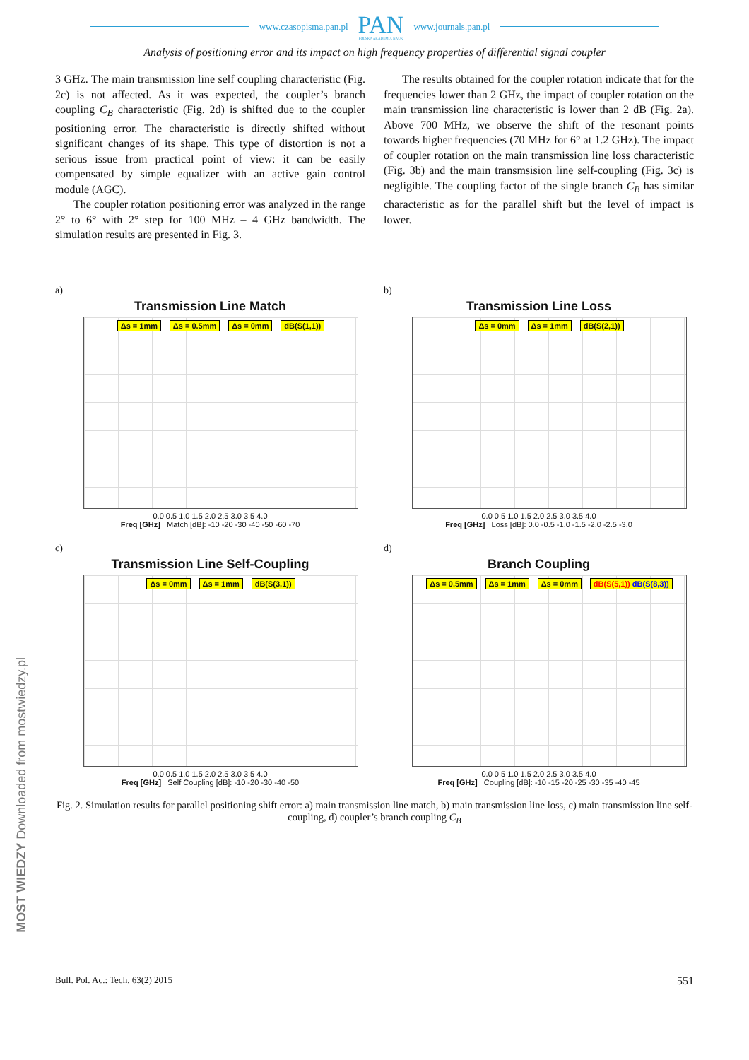www.czasopisma.pan.pl PAN
POLSKA AKADEMIA NAUK www.journals.pan.pl
Analysis of positioning error and its impact on high frequency properties of differential signal coupler
3 GHz. The main transmission line self coupling characteristic (Fig. 2c) is not affected. As it was expected, the coupler’s branch coupling C<sub>B</sub> characteristic (Fig. 2d) is shifted due to the coupler positioning error. The characteristic is directly shifted without significant changes of its shape. This type of distortion is not a serious issue from practical point of view: it can be easily compensated by simple equalizer with an active gain control module (AGC).
The coupler rotation positioning error was analyzed in the range 2° to 6° with 2° step for 100 MHz – 4 GHz bandwidth. The simulation results are presented in Fig. 3.
The results obtained for the coupler rotation indicate that for the frequencies lower than 2 GHz, the impact of coupler rotation on the main transmission line characteristic is lower than 2 dB (Fig. 2a). Above 700 MHz, we observe the shift of the resonant points towards higher frequencies (70 MHz for 6° at 1.2 GHz). The impact of coupler rotation on the main transmission line loss characteristic (Fig. 3b) and the main transmsision line self-coupling (Fig. 3c) is negligible. The coupling factor of the single branch C<sub>B</sub> has similar characteristic as for the parallel shift but the level of impact is lower.
a)
Transmission Line Match
Δs = 1mm Δs = 0.5mm Δs = 0mm dB(S(1,1))
0.0 0.5 1.0 1.5 2.0 2.5 3.0 3.5 4.0
Freq [GHz] Match [dB]: -10 -20 -30 -40 -50 -60 -70
b)
Transmission Line Loss
Δs = 0mm Δs = 1mm dB(S(2,1))
0.0 0.5 1.0 1.5 2.0 2.5 3.0 3.5 4.0
Freq [GHz] Loss [dB]: 0.0 -0.5 -1.0 -1.5 -2.0 -2.5 -3.0
c)
Transmission Line Self-Coupling
Δs = 0mm Δs = 1mm dB(S(3,1))
0.0 0.5 1.0 1.5 2.0 2.5 3.0 3.5 4.0
Freq [GHz] Self Coupling [dB]: -10 -20 -30 -40 -50
d)
Branch Coupling
Δs = 0.5mm Δs = 1mm Δs = 0mm dB(S(5,1)) dB(S(8,3))
0.0 0.5 1.0 1.5 2.0 2.5 3.0 3.5 4.0
Freq [GHz] Coupling [dB]: -10 -15 -20 -25 -30 -35 -40 -45
Fig. 2. Simulation results for parallel positioning shift error: a) main transmission line match, b) main transmission line loss, c) main transmission line self-coupling, d) coupler’s branch coupling C<sub>B</sub>
Bull. Pol. Ac.: Tech. 63(2) 2015 551
MOST WIEDZY Downloaded from mostwiedzy.pl